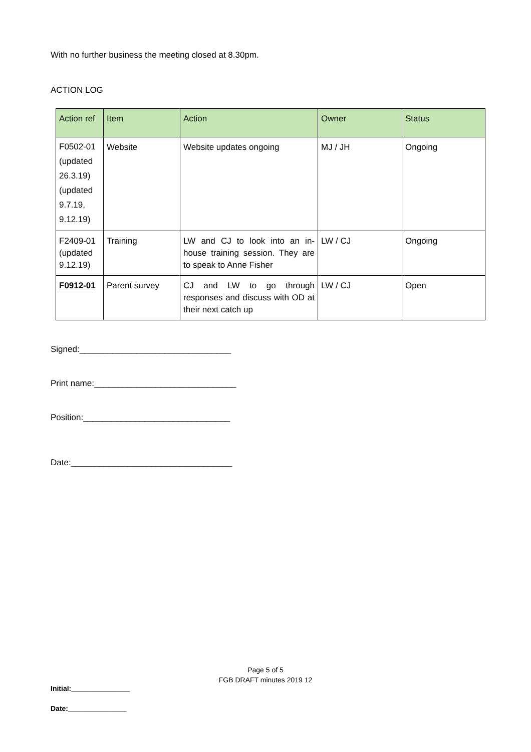With no further business the meeting closed at 8.30pm.
ACTION LOG
| Action ref | Item | Action | Owner | Status |
| --- | --- | --- | --- | --- |
| F0502-01 (updated 26.3.19) (updated 9.7.19, 9.12.19) | Website | Website updates ongoing | MJ / JH | Ongoing |
| F2409-01 (updated 9.12.19) | Training | LW and CJ to look into an in-house training session. They are to speak to Anne Fisher | LW / CJ | Ongoing |
| F0912-01 | Parent survey | CJ and LW to go through responses and discuss with OD at their next catch up | LW / CJ | Open |
Signed:________________________________
Print name:______________________________
Position:_______________________________
Date:__________________________________
Page 5 of 5
FGB DRAFT minutes 2019 12
Initial:_______________
Date:_______________